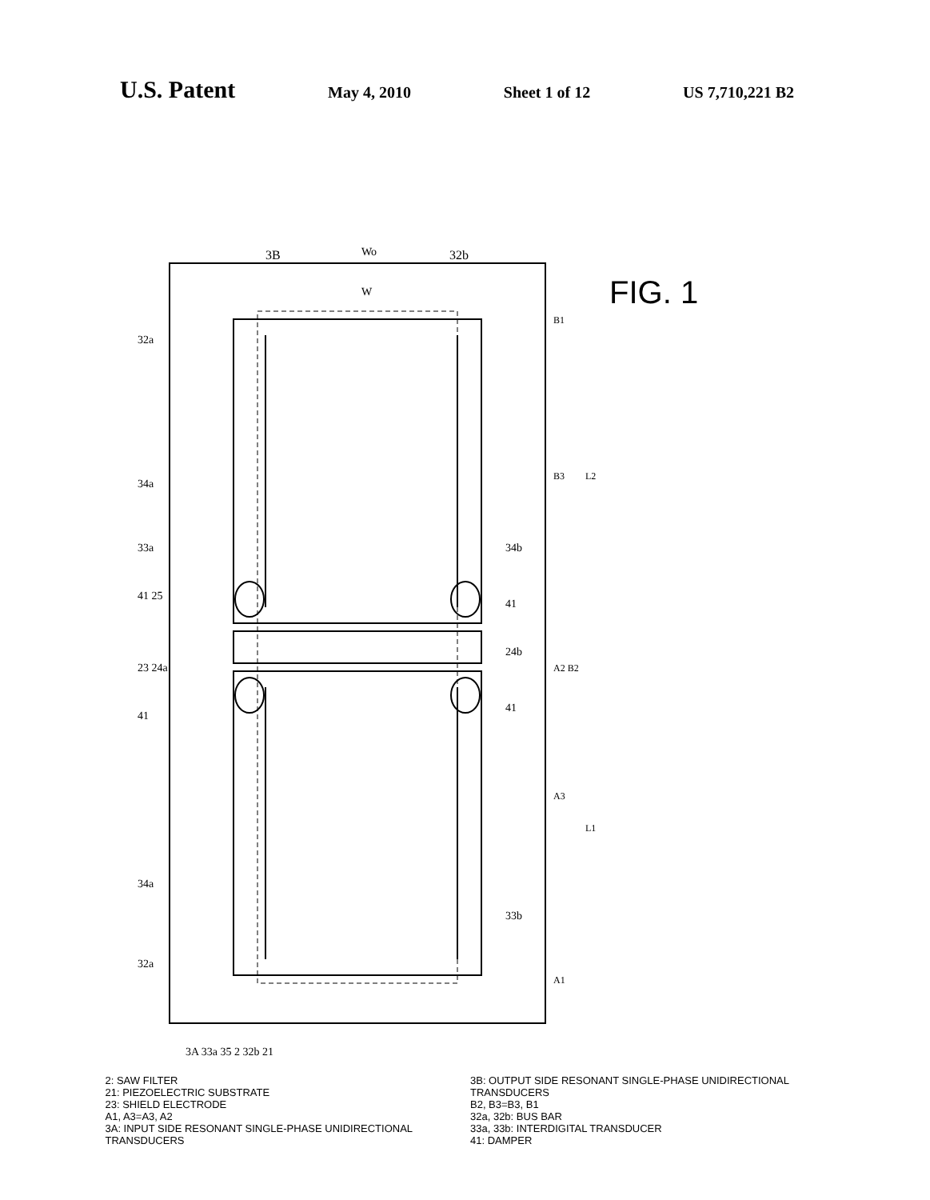U.S. Patent May 4, 2010 Sheet 1 of 12 US 7,710,221 B2
3B
32b
Wo
W
FIG. 1
B1
B3
L2
A2 B2
A3
L1
A1
32a
34a
33a
41 25
23 24a
41
34a
32a
34b
41
24b
41
33b
3A 33a 35 2 32b 21
2: SAW FILTER
21: PIEZOELECTRIC SUBSTRATE
23: SHIELD ELECTRODE
A1, A3=A3, A2
3A: INPUT SIDE RESONANT SINGLE-PHASE UNIDIRECTIONAL TRANSDUCERS
3B: OUTPUT SIDE RESONANT SINGLE-PHASE UNIDIRECTIONAL TRANSDUCERS
B2, B3=B3, B1
32a, 32b: BUS BAR
33a, 33b: INTERDIGITAL TRANSDUCER
41: DAMPER